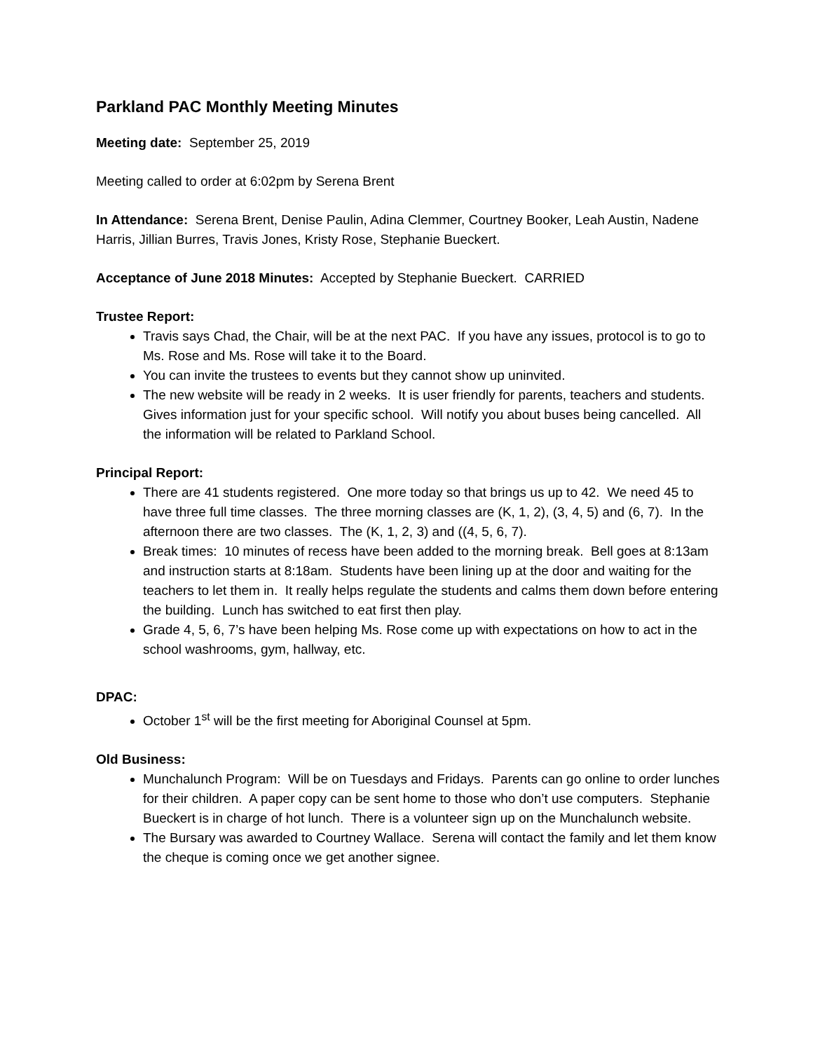Parkland PAC Monthly Meeting Minutes
Meeting date: September 25, 2019
Meeting called to order at 6:02pm by Serena Brent
In Attendance: Serena Brent, Denise Paulin, Adina Clemmer, Courtney Booker, Leah Austin, Nadene Harris, Jillian Burres, Travis Jones, Kristy Rose, Stephanie Bueckert.
Acceptance of June 2018 Minutes: Accepted by Stephanie Bueckert. CARRIED
Trustee Report:
Travis says Chad, the Chair, will be at the next PAC. If you have any issues, protocol is to go to Ms. Rose and Ms. Rose will take it to the Board.
You can invite the trustees to events but they cannot show up uninvited.
The new website will be ready in 2 weeks. It is user friendly for parents, teachers and students. Gives information just for your specific school. Will notify you about buses being cancelled. All the information will be related to Parkland School.
Principal Report:
There are 41 students registered. One more today so that brings us up to 42. We need 45 to have three full time classes. The three morning classes are (K, 1, 2), (3, 4, 5) and (6, 7). In the afternoon there are two classes. The (K, 1, 2, 3) and ((4, 5, 6, 7).
Break times: 10 minutes of recess have been added to the morning break. Bell goes at 8:13am and instruction starts at 8:18am. Students have been lining up at the door and waiting for the teachers to let them in. It really helps regulate the students and calms them down before entering the building. Lunch has switched to eat first then play.
Grade 4, 5, 6, 7’s have been helping Ms. Rose come up with expectations on how to act in the school washrooms, gym, hallway, etc.
DPAC:
October 1<sup>st</sup> will be the first meeting for Aboriginal Counsel at 5pm.
Old Business:
Munchalunch Program: Will be on Tuesdays and Fridays. Parents can go online to order lunches for their children. A paper copy can be sent home to those who don’t use computers. Stephanie Bueckert is in charge of hot lunch. There is a volunteer sign up on the Munchalunch website.
The Bursary was awarded to Courtney Wallace. Serena will contact the family and let them know the cheque is coming once we get another signee.